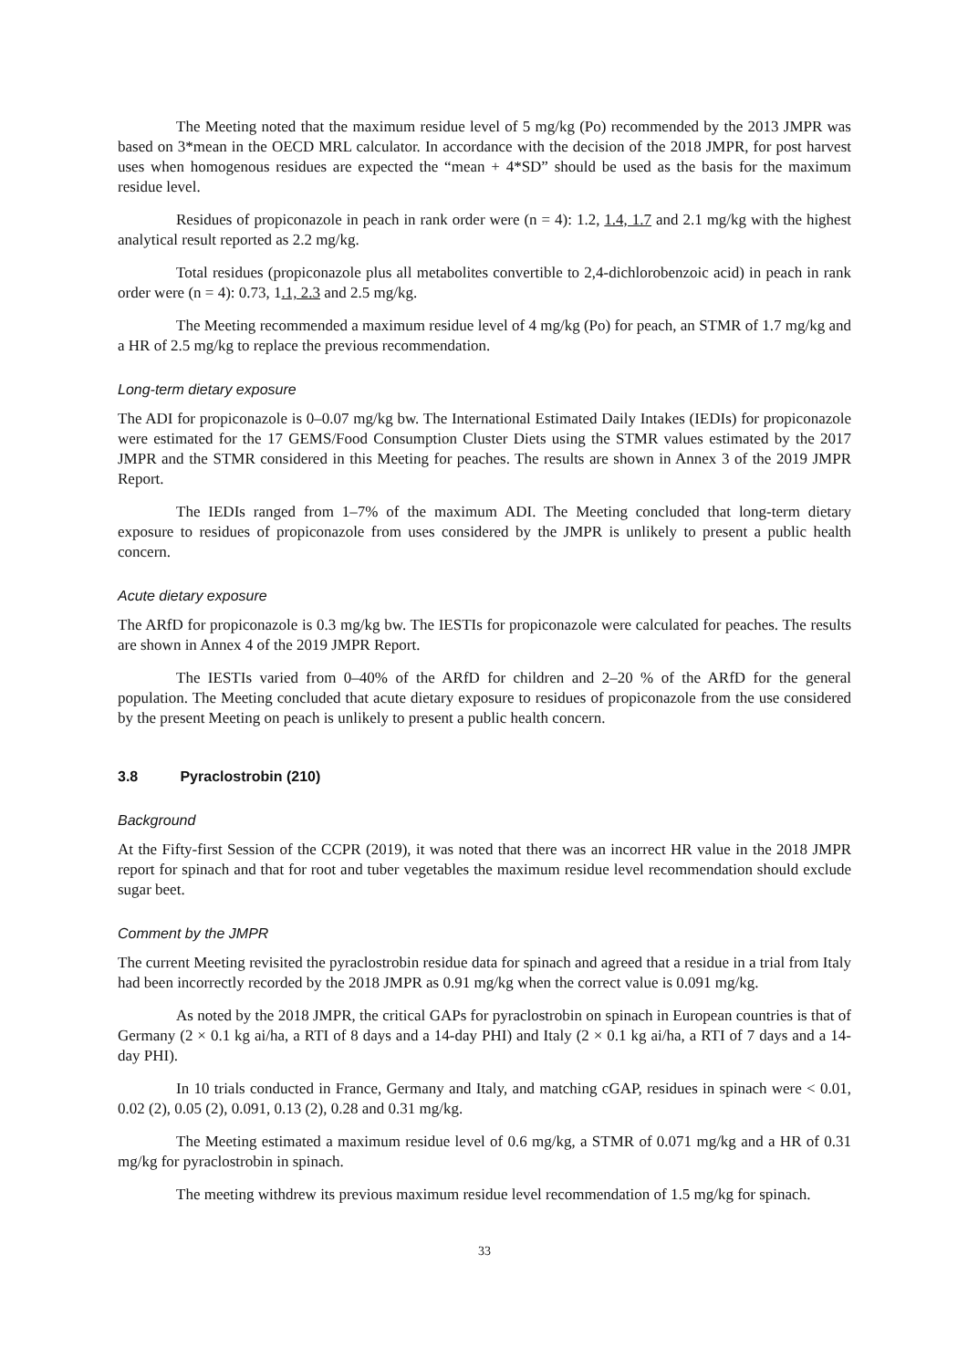The Meeting noted that the maximum residue level of 5 mg/kg (Po) recommended by the 2013 JMPR was based on 3*mean in the OECD MRL calculator. In accordance with the decision of the 2018 JMPR, for post harvest uses when homogenous residues are expected the “mean + 4*SD” should be used as the basis for the maximum residue level.
Residues of propiconazole in peach in rank order were (n = 4): 1.2, 1.4, 1.7 and 2.1 mg/kg with the highest analytical result reported as 2.2 mg/kg.
Total residues (propiconazole plus all metabolites convertible to 2,4-dichlorobenzoic acid) in peach in rank order were (n = 4): 0.73, 1.1, 2.3 and 2.5 mg/kg.
The Meeting recommended a maximum residue level of 4 mg/kg (Po) for peach, an STMR of 1.7 mg/kg and a HR of 2.5 mg/kg to replace the previous recommendation.
Long-term dietary exposure
The ADI for propiconazole is 0–0.07 mg/kg bw. The International Estimated Daily Intakes (IEDIs) for propiconazole were estimated for the 17 GEMS/Food Consumption Cluster Diets using the STMR values estimated by the 2017 JMPR and the STMR considered in this Meeting for peaches. The results are shown in Annex 3 of the 2019 JMPR Report.
The IEDIs ranged from 1–7% of the maximum ADI. The Meeting concluded that long-term dietary exposure to residues of propiconazole from uses considered by the JMPR is unlikely to present a public health concern.
Acute dietary exposure
The ARfD for propiconazole is 0.3 mg/kg bw. The IESTIs for propiconazole were calculated for peaches. The results are shown in Annex 4 of the 2019 JMPR Report.
The IESTIs varied from 0–40% of the ARfD for children and 2–20 % of the ARfD for the general population. The Meeting concluded that acute dietary exposure to residues of propiconazole from the use considered by the present Meeting on peach is unlikely to present a public health concern.
3.8 Pyraclostrobin (210)
Background
At the Fifty-first Session of the CCPR (2019), it was noted that there was an incorrect HR value in the 2018 JMPR report for spinach and that for root and tuber vegetables the maximum residue level recommendation should exclude sugar beet.
Comment by the JMPR
The current Meeting revisited the pyraclostrobin residue data for spinach and agreed that a residue in a trial from Italy had been incorrectly recorded by the 2018 JMPR as 0.91 mg/kg when the correct value is 0.091 mg/kg.
As noted by the 2018 JMPR, the critical GAPs for pyraclostrobin on spinach in European countries is that of Germany (2 × 0.1 kg ai/ha, a RTI of 8 days and a 14-day PHI) and Italy (2 × 0.1 kg ai/ha, a RTI of 7 days and a 14-day PHI).
In 10 trials conducted in France, Germany and Italy, and matching cGAP, residues in spinach were < 0.01, 0.02 (2), 0.05 (2), 0.091, 0.13 (2), 0.28 and 0.31 mg/kg.
The Meeting estimated a maximum residue level of 0.6 mg/kg, a STMR of 0.071 mg/kg and a HR of 0.31 mg/kg for pyraclostrobin in spinach.
The meeting withdrew its previous maximum residue level recommendation of 1.5 mg/kg for spinach.
33